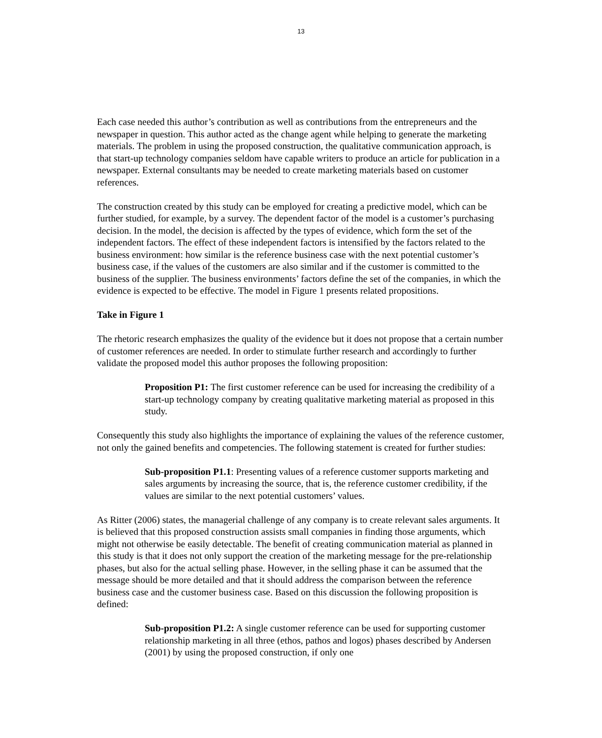13
Each case needed this author’s contribution as well as contributions from the entrepreneurs and the newspaper in question. This author acted as the change agent while helping to generate the marketing materials. The problem in using the proposed construction, the qualitative communication approach, is that start-up technology companies seldom have capable writers to produce an article for publication in a newspaper. External consultants may be needed to create marketing materials based on customer references.
The construction created by this study can be employed for creating a predictive model, which can be further studied, for example, by a survey. The dependent factor of the model is a customer’s purchasing decision. In the model, the decision is affected by the types of evidence, which form the set of the independent factors. The effect of these independent factors is intensified by the factors related to the business environment: how similar is the reference business case with the next potential customer’s business case, if the values of the customers are also similar and if the customer is committed to the business of the supplier. The business environments’ factors define the set of the companies, in which the evidence is expected to be effective. The model in Figure 1 presents related propositions.
Take in Figure 1
The rhetoric research emphasizes the quality of the evidence but it does not propose that a certain number of customer references are needed. In order to stimulate further research and accordingly to further validate the proposed model this author proposes the following proposition:
Proposition P1: The first customer reference can be used for increasing the credibility of a start-up technology company by creating qualitative marketing material as proposed in this study.
Consequently this study also highlights the importance of explaining the values of the reference customer, not only the gained benefits and competencies. The following statement is created for further studies:
Sub-proposition P1.1: Presenting values of a reference customer supports marketing and sales arguments by increasing the source, that is, the reference customer credibility, if the values are similar to the next potential customers’ values.
As Ritter (2006) states, the managerial challenge of any company is to create relevant sales arguments. It is believed that this proposed construction assists small companies in finding those arguments, which might not otherwise be easily detectable. The benefit of creating communication material as planned in this study is that it does not only support the creation of the marketing message for the pre-relationship phases, but also for the actual selling phase. However, in the selling phase it can be assumed that the message should be more detailed and that it should address the comparison between the reference business case and the customer business case. Based on this discussion the following proposition is defined:
Sub-proposition P1.2: A single customer reference can be used for supporting customer relationship marketing in all three (ethos, pathos and logos) phases described by Andersen (2001) by using the proposed construction, if only one